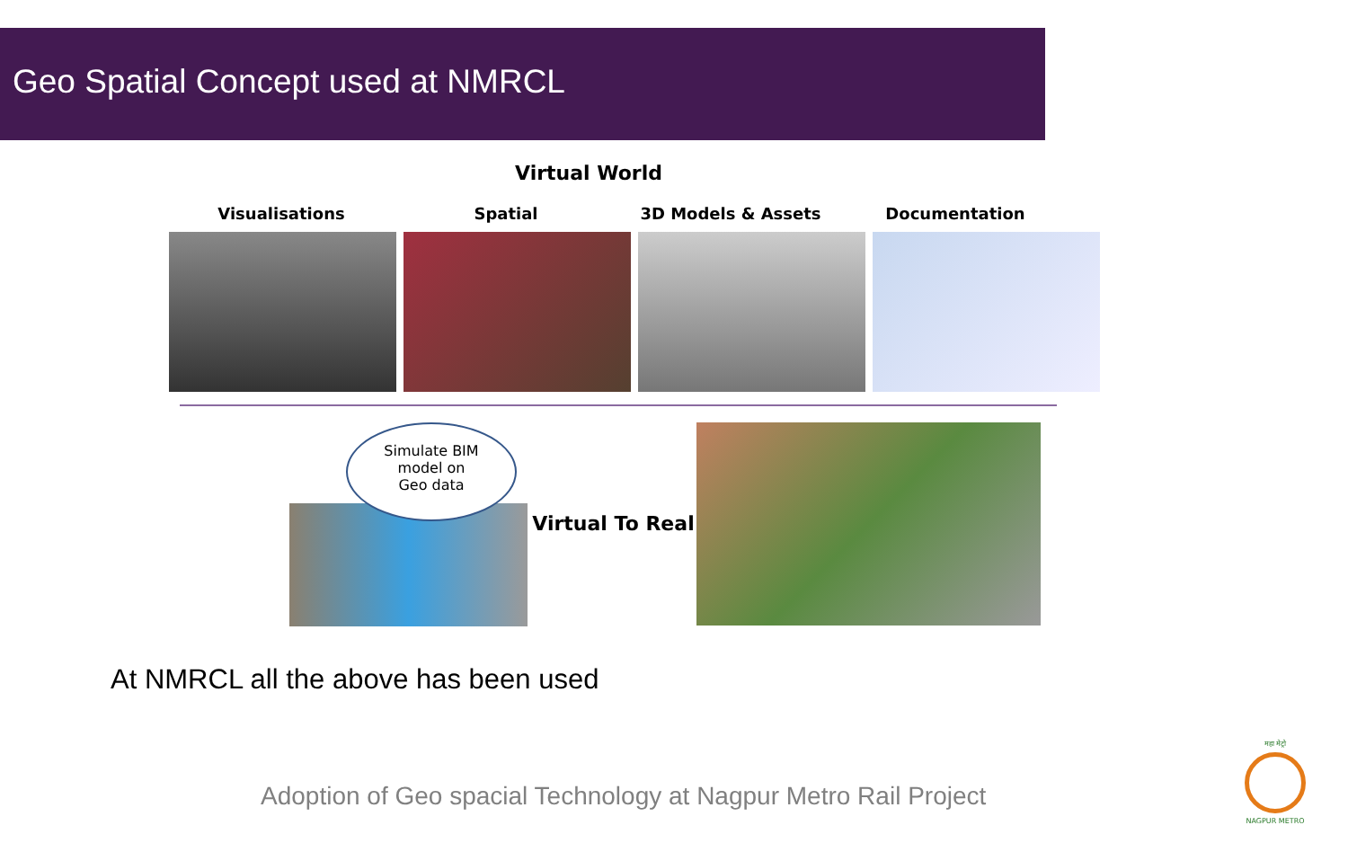Geo Spatial Concept used at NMRCL
Virtual World
Visualisations Spatial 3D Models & Assets Documentation
Simulate BIM
model on
Geo data
Virtual To Real
At NMRCL all the above has been used
Adoption of Geo spacial Technology at Nagpur Metro Rail Project
महा मेट्रो
NAGPUR METRO